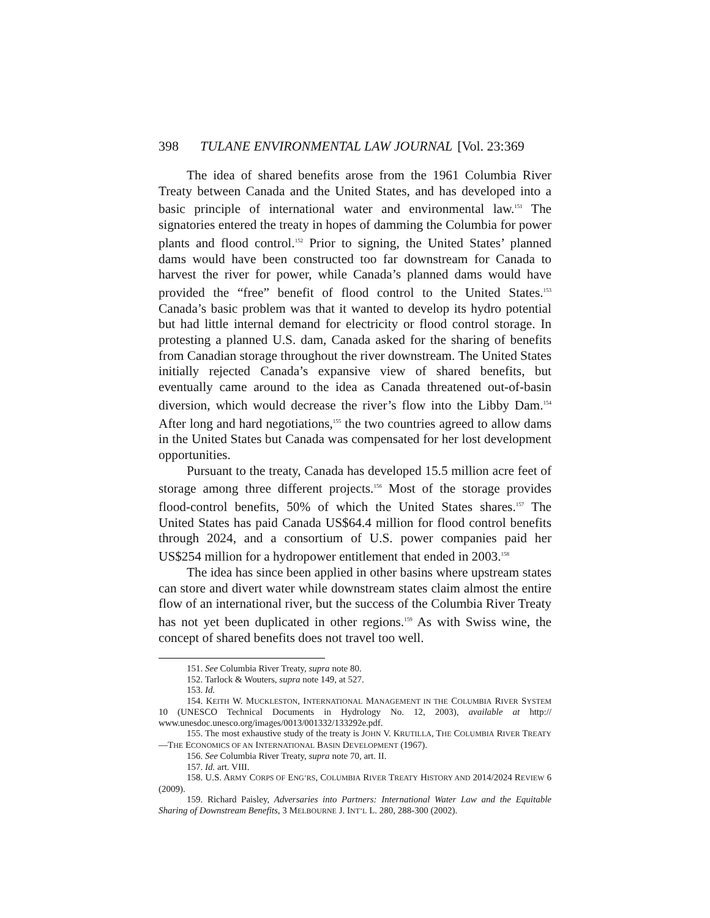398 TULANE ENVIRONMENTAL LAW JOURNAL [Vol. 23:369
The idea of shared benefits arose from the 1961 Columbia River Treaty between Canada and the United States, and has developed into a basic principle of international water and environmental law.<sup>151</sup> The signatories entered the treaty in hopes of damming the Columbia for power plants and flood control.<sup>152</sup> Prior to signing, the United States’ planned dams would have been constructed too far downstream for Canada to harvest the river for power, while Canada’s planned dams would have provided the “free” benefit of flood control to the United States.<sup>153</sup> Canada’s basic problem was that it wanted to develop its hydro potential but had little internal demand for electricity or flood control storage. In protesting a planned U.S. dam, Canada asked for the sharing of benefits from Canadian storage throughout the river downstream. The United States initially rejected Canada’s expansive view of shared benefits, but eventually came around to the idea as Canada threatened out-of-basin diversion, which would decrease the river’s flow into the Libby Dam.<sup>154</sup> After long and hard negotiations,<sup>155</sup> the two countries agreed to allow dams in the United States but Canada was compensated for her lost development opportunities.
Pursuant to the treaty, Canada has developed 15.5 million acre feet of storage among three different projects.<sup>156</sup> Most of the storage provides flood-control benefits, 50% of which the United States shares.<sup>157</sup> The United States has paid Canada US$64.4 million for flood control benefits through 2024, and a consortium of U.S. power companies paid her US$254 million for a hydropower entitlement that ended in 2003.<sup>158</sup>
The idea has since been applied in other basins where upstream states can store and divert water while downstream states claim almost the entire flow of an international river, but the success of the Columbia River Treaty has not yet been duplicated in other regions.<sup>159</sup> As with Swiss wine, the concept of shared benefits does not travel too well.
151. See Columbia River Treaty, supra note 80.
152. Tarlock & Wouters, supra note 149, at 527.
153. Id.
154. KEITH W. MUCKLESTON, INTERNATIONAL MANAGEMENT IN THE COLUMBIA RIVER SYSTEM 10 (UNESCO Technical Documents in Hydrology No. 12, 2003), available at http:// www.unesdoc.unesco.org/images/0013/001332/133292e.pdf.
155. The most exhaustive study of the treaty is JOHN V. KRUTILLA, THE COLUMBIA RIVER TREATY—THE ECONOMICS OF AN INTERNATIONAL BASIN DEVELOPMENT (1967).
156. See Columbia River Treaty, supra note 70, art. II.
157. Id. art. VIII.
158. U.S. ARMY CORPS OF ENG’RS, COLUMBIA RIVER TREATY HISTORY AND 2014/2024 REVIEW 6 (2009).
159. Richard Paisley, Adversaries into Partners: International Water Law and the Equitable Sharing of Downstream Benefits, 3 MELBOURNE J. INT’L L. 280, 288-300 (2002).